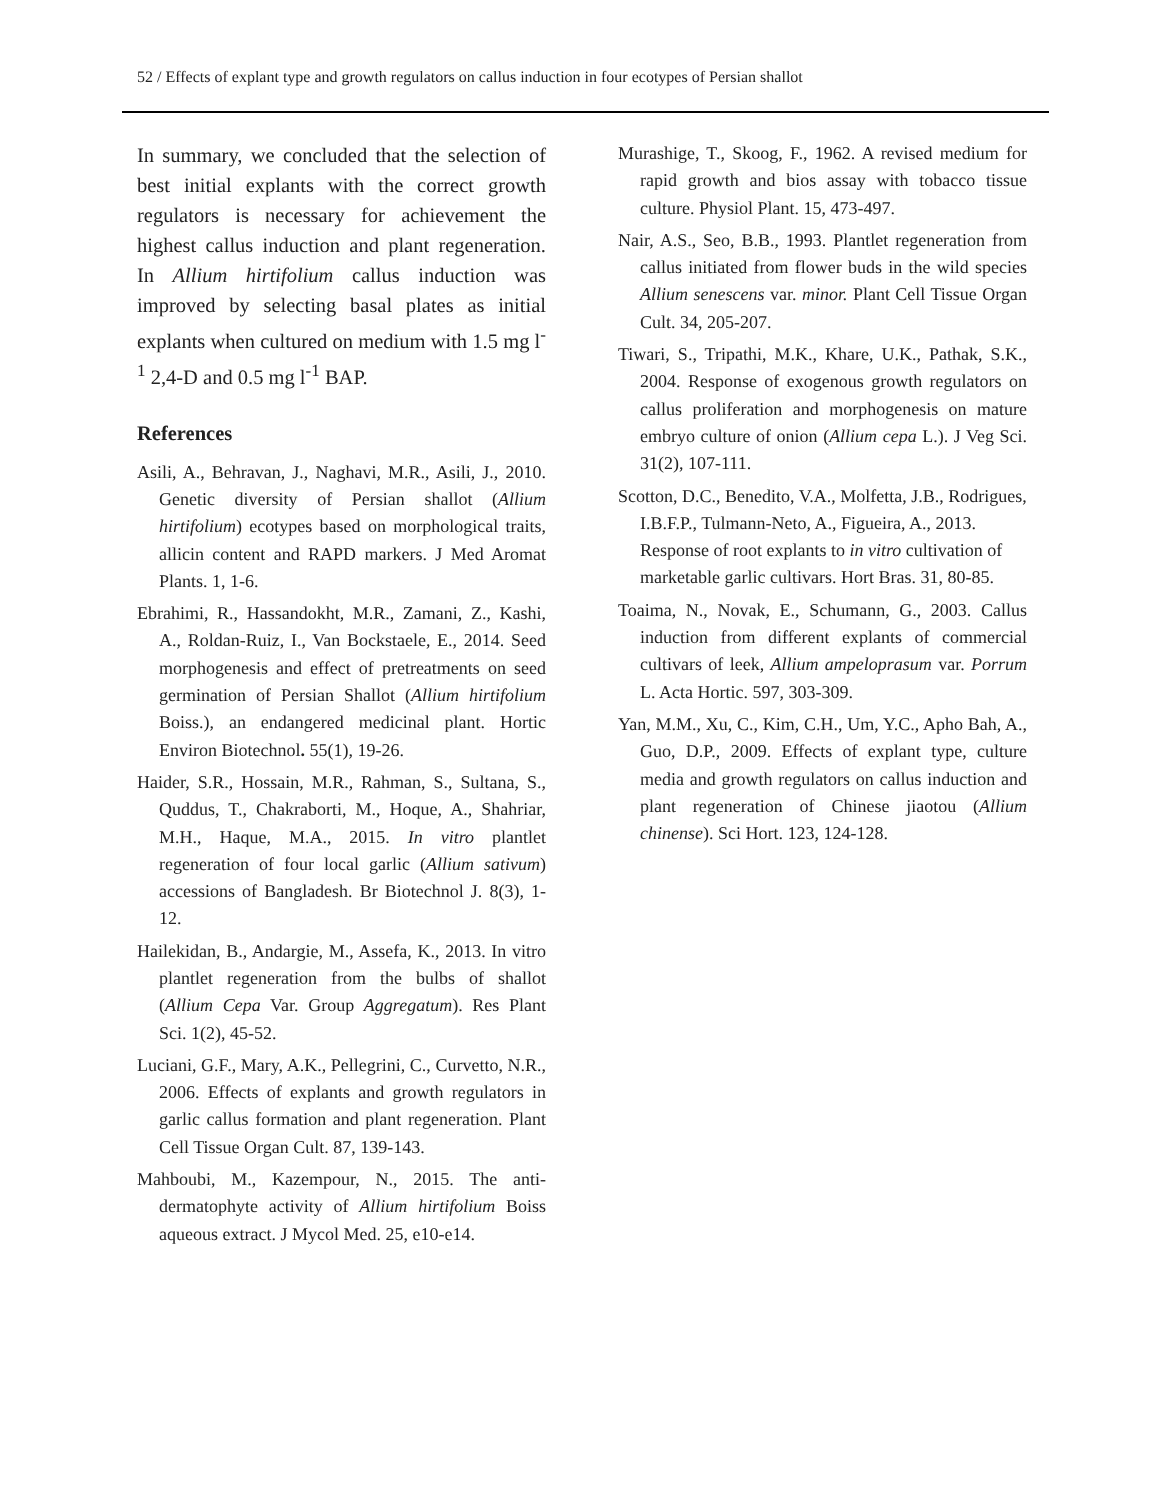52 / Effects of explant type and growth regulators on callus induction in four ecotypes of Persian shallot
In summary, we concluded that the selection of best initial explants with the correct growth regulators is necessary for achievement the highest callus induction and plant regeneration. In Allium hirtifolium callus induction was improved by selecting basal plates as initial explants when cultured on medium with 1.5 mg l<sup>-1</sup> 2,4-D and 0.5 mg l<sup>-1</sup> BAP.
References
Asili, A., Behravan, J., Naghavi, M.R., Asili, J., 2010. Genetic diversity of Persian shallot (Allium hirtifolium) ecotypes based on morphological traits, allicin content and RAPD markers. J Med Aromat Plants. 1, 1-6.
Ebrahimi, R., Hassandokht, M.R., Zamani, Z., Kashi, A., Roldan-Ruiz, I., Van Bockstaele, E., 2014. Seed morphogenesis and effect of pretreatments on seed germination of Persian Shallot (Allium hirtifolium Boiss.), an endangered medicinal plant. Hortic Environ Biotechnol. 55(1), 19-26.
Haider, S.R., Hossain, M.R., Rahman, S., Sultana, S., Quddus, T., Chakraborti, M., Hoque, A., Shahriar, M.H., Haque, M.A., 2015. In vitro plantlet regeneration of four local garlic (Allium sativum) accessions of Bangladesh. Br Biotechnol J. 8(3), 1-12.
Hailekidan, B., Andargie, M., Assefa, K., 2013. In vitro plantlet regeneration from the bulbs of shallot (Allium Cepa Var. Group Aggregatum). Res Plant Sci. 1(2), 45-52.
Luciani, G.F., Mary, A.K., Pellegrini, C., Curvetto, N.R., 2006. Effects of explants and growth regulators in garlic callus formation and plant regeneration. Plant Cell Tissue Organ Cult. 87, 139-143.
Mahboubi, M., Kazempour, N., 2015. The anti-dermatophyte activity of Allium hirtifolium Boiss aqueous extract. J Mycol Med. 25, e10-e14.
Murashige, T., Skoog, F., 1962. A revised medium for rapid growth and bios assay with tobacco tissue culture. Physiol Plant. 15, 473-497.
Nair, A.S., Seo, B.B., 1993. Plantlet regeneration from callus initiated from flower buds in the wild species Allium senescens var. minor. Plant Cell Tissue Organ Cult. 34, 205-207.
Tiwari, S., Tripathi, M.K., Khare, U.K., Pathak, S.K., 2004. Response of exogenous growth regulators on callus proliferation and morphogenesis on mature embryo culture of onion (Allium cepa L.). J Veg Sci. 31(2), 107-111.
Scotton, D.C., Benedito, V.A., Molfetta, J.B., Rodrigues, I.B.F.P., Tulmann-Neto, A., Figueira, A., 2013. Response of root explants to in vitro cultivation of marketable garlic cultivars. Hort Bras. 31, 80-85.
Toaima, N., Novak, E., Schumann, G., 2003. Callus induction from different explants of commercial cultivars of leek, Allium ampeloprasum var. Porrum L. Acta Hortic. 597, 303-309.
Yan, M.M., Xu, C., Kim, C.H., Um, Y.C., Apho Bah, A., Guo, D.P., 2009. Effects of explant type, culture media and growth regulators on callus induction and plant regeneration of Chinese jiaotou (Allium chinense). Sci Hort. 123, 124-128.